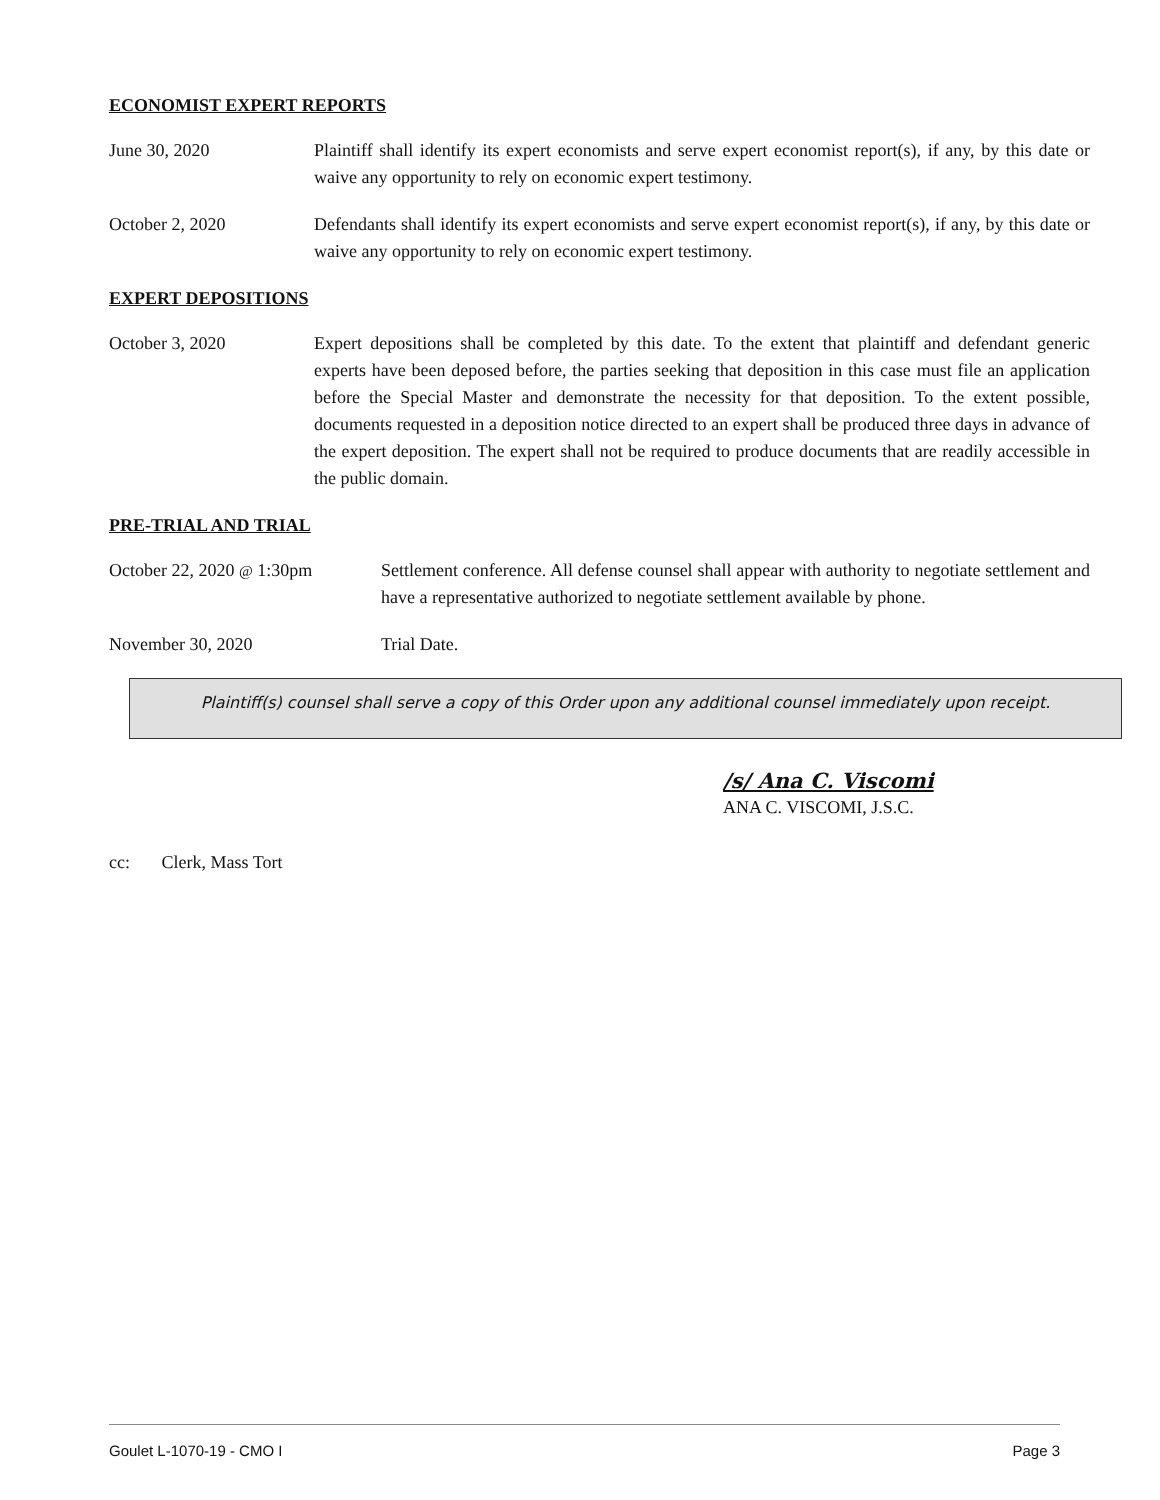ECONOMIST EXPERT REPORTS
June 30, 2020 Plaintiff shall identify its expert economists and serve expert economist report(s), if any, by this date or waive any opportunity to rely on economic expert testimony.
October 2, 2020 Defendants shall identify its expert economists and serve expert economist report(s), if any, by this date or waive any opportunity to rely on economic expert testimony.
EXPERT DEPOSITIONS
October 3, 2020 Expert depositions shall be completed by this date. To the extent that plaintiff and defendant generic experts have been deposed before, the parties seeking that deposition in this case must file an application before the Special Master and demonstrate the necessity for that deposition. To the extent possible, documents requested in a deposition notice directed to an expert shall be produced three days in advance of the expert deposition. The expert shall not be required to produce documents that are readily accessible in the public domain.
PRE-TRIAL AND TRIAL
October 22, 2020 @ 1:30pm Settlement conference. All defense counsel shall appear with authority to negotiate settlement and have a representative authorized to negotiate settlement available by phone.
November 30, 2020 Trial Date.
Plaintiff(s) counsel shall serve a copy of this Order upon any additional counsel immediately upon receipt.
/s/ Ana C. Viscomi
ANA C. VISCOMI, J.S.C.
cc: Clerk, Mass Tort
Goulet L-1070-19 - CMO I Page 3